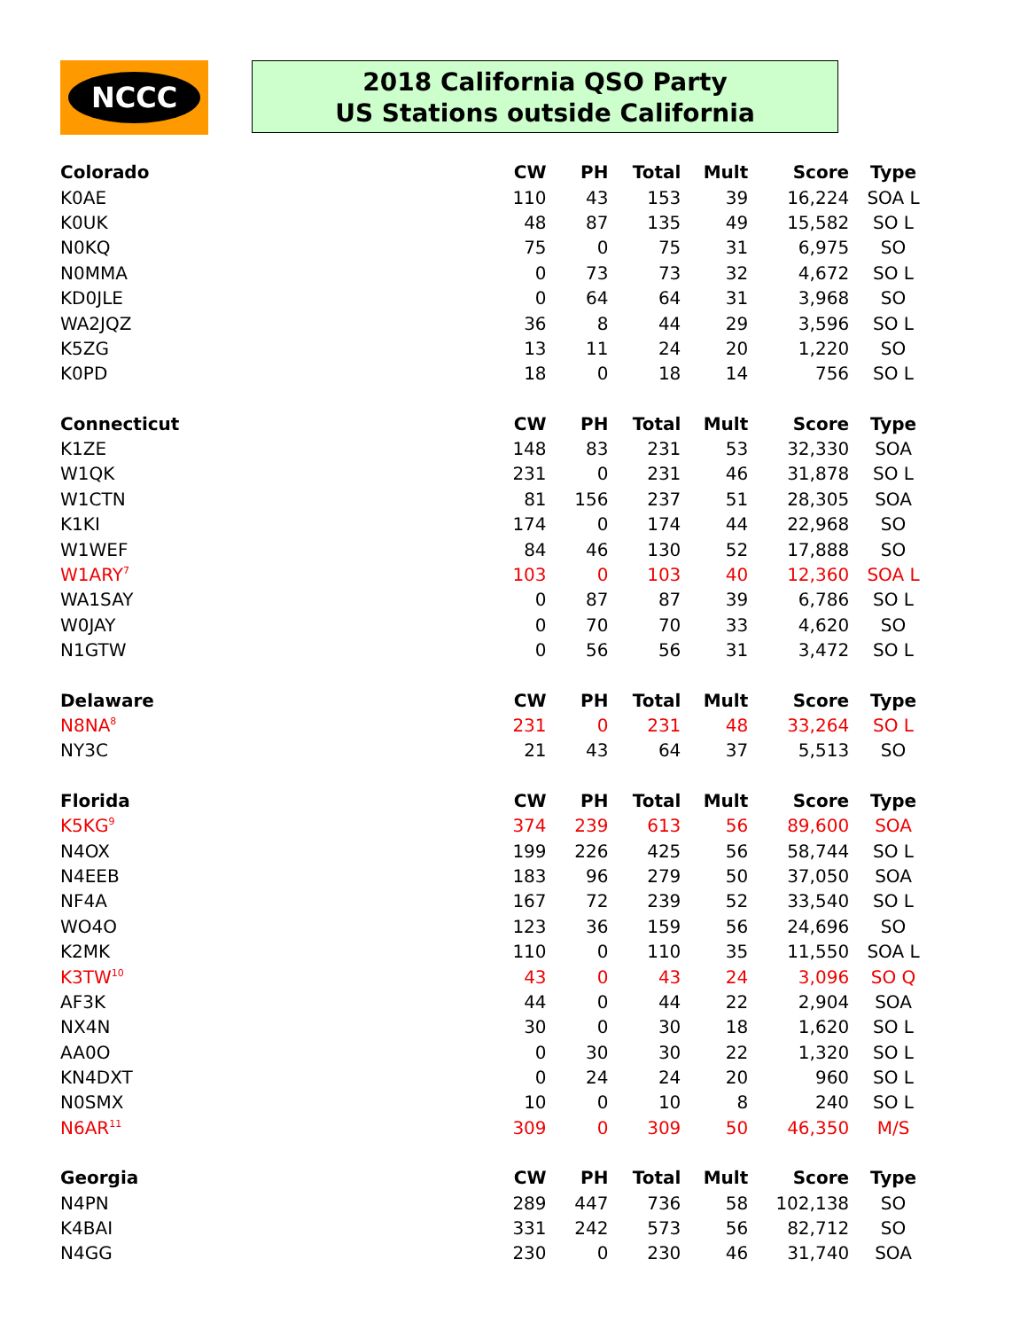NCCC
2018 California QSO Party
US Stations outside California
| Colorado | CW | PH | Total | Mult | Score | Type |
| --- | --- | --- | --- | --- | --- | --- |
| K0AE | 110 | 43 | 153 | 39 | 16,224 | SOA L |
| K0UK | 48 | 87 | 135 | 49 | 15,582 | SO L |
| N0KQ | 75 | 0 | 75 | 31 | 6,975 | SO |
| N0MMA | 0 | 73 | 73 | 32 | 4,672 | SO L |
| KD0JLE | 0 | 64 | 64 | 31 | 3,968 | SO |
| WA2JQZ | 36 | 8 | 44 | 29 | 3,596 | SO L |
| K5ZG | 13 | 11 | 24 | 20 | 1,220 | SO |
| K0PD | 18 | 0 | 18 | 14 | 756 | SO L |
| Connecticut | CW | PH | Total | Mult | Score | Type |
| K1ZE | 148 | 83 | 231 | 53 | 32,330 | SOA |
| W1QK | 231 | 0 | 231 | 46 | 31,878 | SO L |
| W1CTN | 81 | 156 | 237 | 51 | 28,305 | SOA |
| K1KI | 174 | 0 | 174 | 44 | 22,968 | SO |
| W1WEF | 84 | 46 | 130 | 52 | 17,888 | SO |
| W1ARY<sup>7</sup> | 103 | 0 | 103 | 40 | 12,360 | SOA L |
| WA1SAY | 0 | 87 | 87 | 39 | 6,786 | SO L |
| W0JAY | 0 | 70 | 70 | 33 | 4,620 | SO |
| N1GTW | 0 | 56 | 56 | 31 | 3,472 | SO L |
| Delaware | CW | PH | Total | Mult | Score | Type |
| N8NA<sup>8</sup> | 231 | 0 | 231 | 48 | 33,264 | SO L |
| NY3C | 21 | 43 | 64 | 37 | 5,513 | SO |
| Florida | CW | PH | Total | Mult | Score | Type |
| K5KG<sup>9</sup> | 374 | 239 | 613 | 56 | 89,600 | SOA |
| N4OX | 199 | 226 | 425 | 56 | 58,744 | SO L |
| N4EEB | 183 | 96 | 279 | 50 | 37,050 | SOA |
| NF4A | 167 | 72 | 239 | 52 | 33,540 | SO L |
| WO4O | 123 | 36 | 159 | 56 | 24,696 | SO |
| K2MK | 110 | 0 | 110 | 35 | 11,550 | SOA L |
| K3TW<sup>10</sup> | 43 | 0 | 43 | 24 | 3,096 | SO Q |
| AF3K | 44 | 0 | 44 | 22 | 2,904 | SOA |
| NX4N | 30 | 0 | 30 | 18 | 1,620 | SO L |
| AA0O | 0 | 30 | 30 | 22 | 1,320 | SO L |
| KN4DXT | 0 | 24 | 24 | 20 | 960 | SO L |
| N0SMX | 10 | 0 | 10 | 8 | 240 | SO L |
| N6AR<sup>11</sup> | 309 | 0 | 309 | 50 | 46,350 | M/S |
| Georgia | CW | PH | Total | Mult | Score | Type |
| N4PN | 289 | 447 | 736 | 58 | 102,138 | SO |
| K4BAI | 331 | 242 | 573 | 56 | 82,712 | SO |
| N4GG | 230 | 0 | 230 | 46 | 31,740 | SOA |